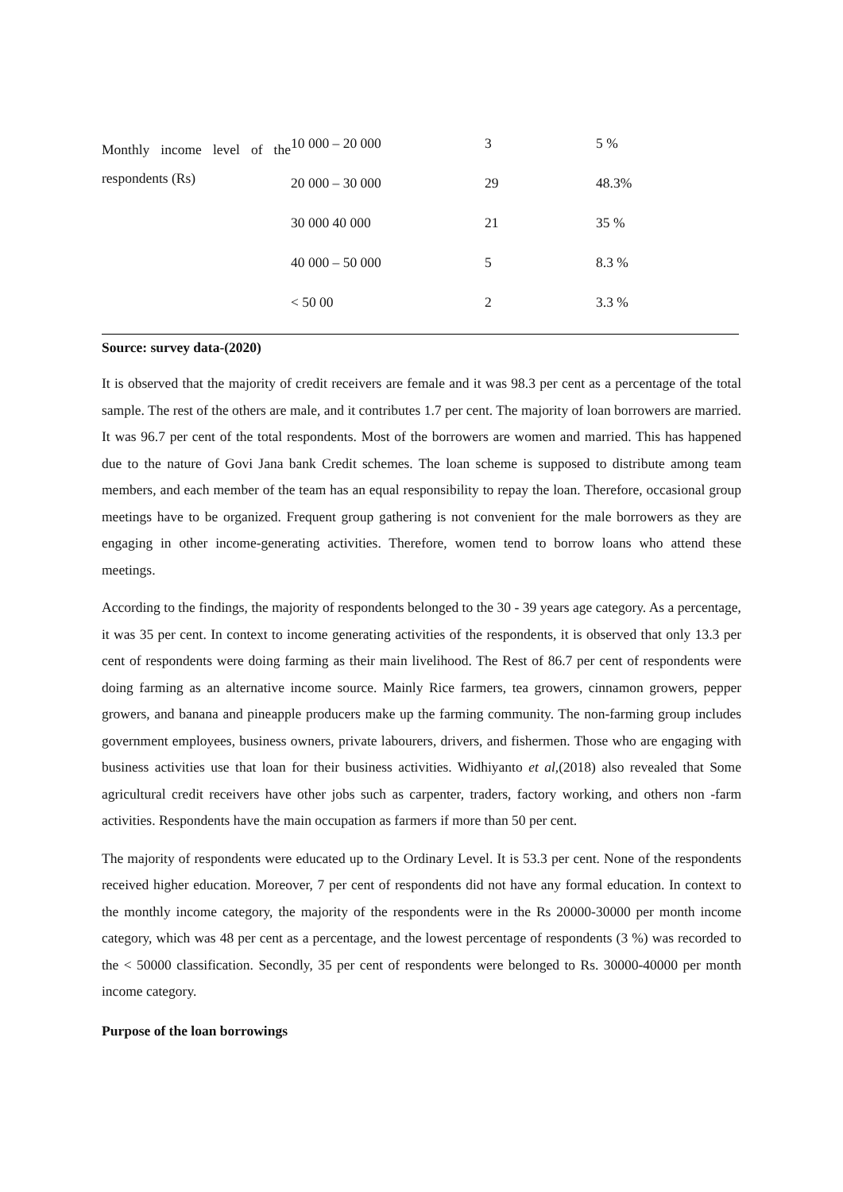| Monthly income level of the respondents (Rs) | 10 000 – 20 000 | 3 | 5 % |
| | 20 000 – 30 000 | 29 | 48.3% |
| | 30 000 40 000 | 21 | 35 % |
| | 40 000 – 50 000 | 5 | 8.3 % |
| | < 50 00 | 2 | 3.3 % |
Source: survey data-(2020)
It is observed that the majority of credit receivers are female and it was 98.3 per cent as a percentage of the total sample. The rest of the others are male, and it contributes 1.7 per cent. The majority of loan borrowers are married. It was 96.7 per cent of the total respondents. Most of the borrowers are women and married. This has happened due to the nature of Govi Jana bank Credit schemes. The loan scheme is supposed to distribute among team members, and each member of the team has an equal responsibility to repay the loan. Therefore, occasional group meetings have to be organized. Frequent group gathering is not convenient for the male borrowers as they are engaging in other income-generating activities. Therefore, women tend to borrow loans who attend these meetings.
According to the findings, the majority of respondents belonged to the 30 - 39 years age category. As a percentage, it was 35 per cent. In context to income generating activities of the respondents, it is observed that only 13.3 per cent of respondents were doing farming as their main livelihood. The Rest of 86.7 per cent of respondents were doing farming as an alternative income source. Mainly Rice farmers, tea growers, cinnamon growers, pepper growers, and banana and pineapple producers make up the farming community. The non-farming group includes government employees, business owners, private labourers, drivers, and fishermen. Those who are engaging with business activities use that loan for their business activities. Widhiyanto et al,(2018) also revealed that Some agricultural credit receivers have other jobs such as carpenter, traders, factory working, and others non -farm activities. Respondents have the main occupation as farmers if more than 50 per cent.
The majority of respondents were educated up to the Ordinary Level. It is 53.3 per cent. None of the respondents received higher education. Moreover, 7 per cent of respondents did not have any formal education. In context to the monthly income category, the majority of the respondents were in the Rs 20000-30000 per month income category, which was 48 per cent as a percentage, and the lowest percentage of respondents (3 %) was recorded to the < 50000 classification. Secondly, 35 per cent of respondents were belonged to Rs. 30000-40000 per month income category.
Purpose of the loan borrowings